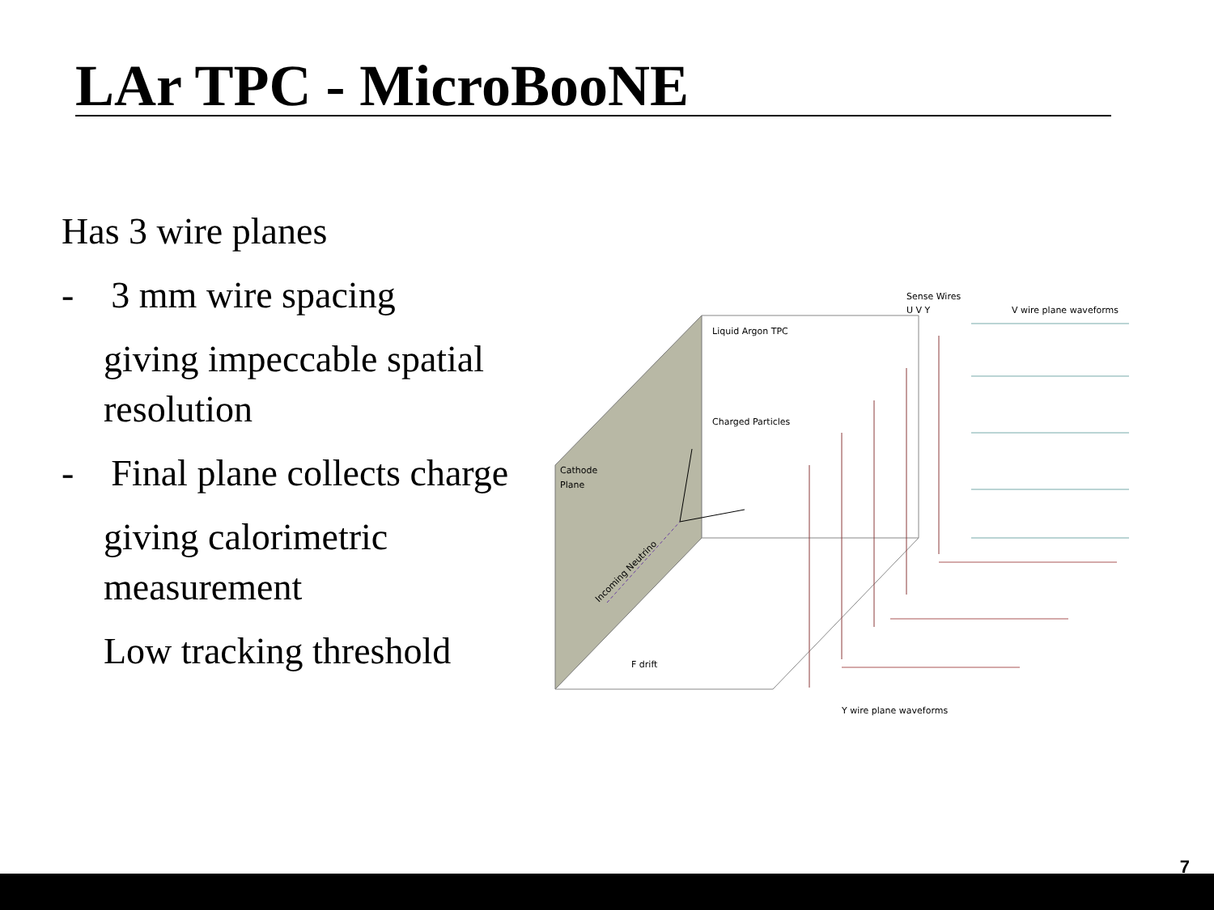LAr TPC - MicroBooNE
Has 3 wire planes
- 3 mm wire spacing
giving impeccable spatial resolution
- Final plane collects charge
giving calorimetric measurement
Low tracking threshold
Liquid Argon TPC
Charged Particles
Cathode
Plane
F drift
Sense Wires
U V Y
V wire plane waveforms
Y wire plane waveforms
Incoming Neutrino
7